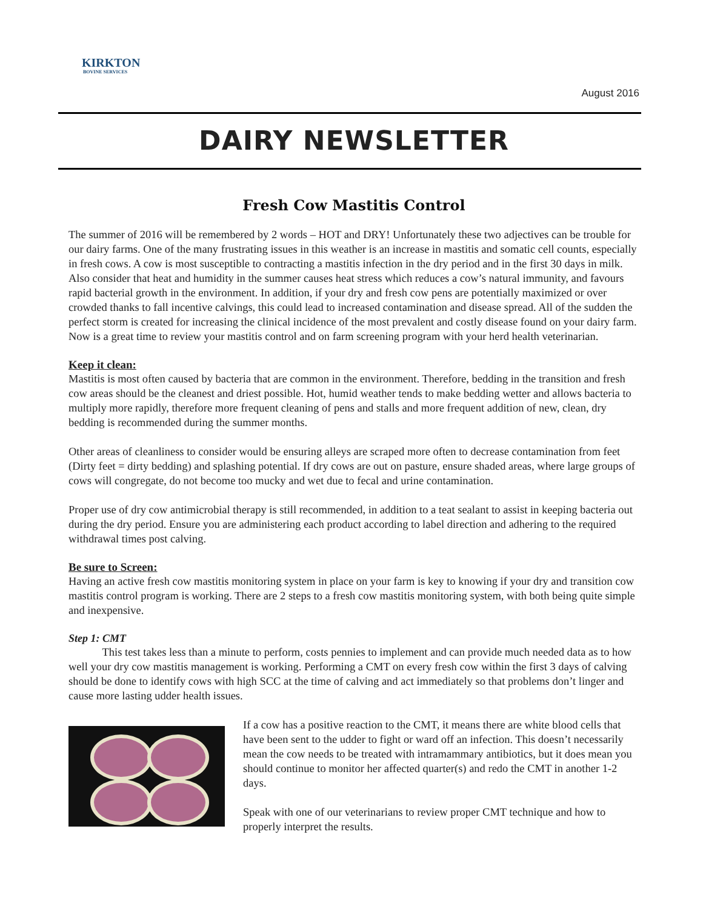KIRKTON
BOVINE SERVICES
August 2016
DAIRY NEWSLETTER
Fresh Cow Mastitis Control
The summer of 2016 will be remembered by 2 words – HOT and DRY! Unfortunately these two adjectives can be trouble for our dairy farms. One of the many frustrating issues in this weather is an increase in mastitis and somatic cell counts, especially in fresh cows. A cow is most susceptible to contracting a mastitis infection in the dry period and in the first 30 days in milk. Also consider that heat and humidity in the summer causes heat stress which reduces a cow’s natural immunity, and favours rapid bacterial growth in the environment. In addition, if your dry and fresh cow pens are potentially maximized or over crowded thanks to fall incentive calvings, this could lead to increased contamination and disease spread. All of the sudden the perfect storm is created for increasing the clinical incidence of the most prevalent and costly disease found on your dairy farm. Now is a great time to review your mastitis control and on farm screening program with your herd health veterinarian.
Keep it clean:
Mastitis is most often caused by bacteria that are common in the environment. Therefore, bedding in the transition and fresh cow areas should be the cleanest and driest possible. Hot, humid weather tends to make bedding wetter and allows bacteria to multiply more rapidly, therefore more frequent cleaning of pens and stalls and more frequent addition of new, clean, dry bedding is recommended during the summer months.
Other areas of cleanliness to consider would be ensuring alleys are scraped more often to decrease contamination from feet (Dirty feet = dirty bedding) and splashing potential. If dry cows are out on pasture, ensure shaded areas, where large groups of cows will congregate, do not become too mucky and wet due to fecal and urine contamination.
Proper use of dry cow antimicrobial therapy is still recommended, in addition to a teat sealant to assist in keeping bacteria out during the dry period. Ensure you are administering each product according to label direction and adhering to the required withdrawal times post calving.
Be sure to Screen:
Having an active fresh cow mastitis monitoring system in place on your farm is key to knowing if your dry and transition cow mastitis control program is working. There are 2 steps to a fresh cow mastitis monitoring system, with both being quite simple and inexpensive.
Step 1: CMT
This test takes less than a minute to perform, costs pennies to implement and can provide much needed data as to how well your dry cow mastitis management is working. Performing a CMT on every fresh cow within the first 3 days of calving should be done to identify cows with high SCC at the time of calving and act immediately so that problems don’t linger and cause more lasting udder health issues.
If a cow has a positive reaction to the CMT, it means there are white blood cells that have been sent to the udder to fight or ward off an infection. This doesn’t necessarily mean the cow needs to be treated with intramammary antibiotics, but it does mean you should continue to monitor her affected quarter(s) and redo the CMT in another 1-2 days.
Speak with one of our veterinarians to review proper CMT technique and how to properly interpret the results.